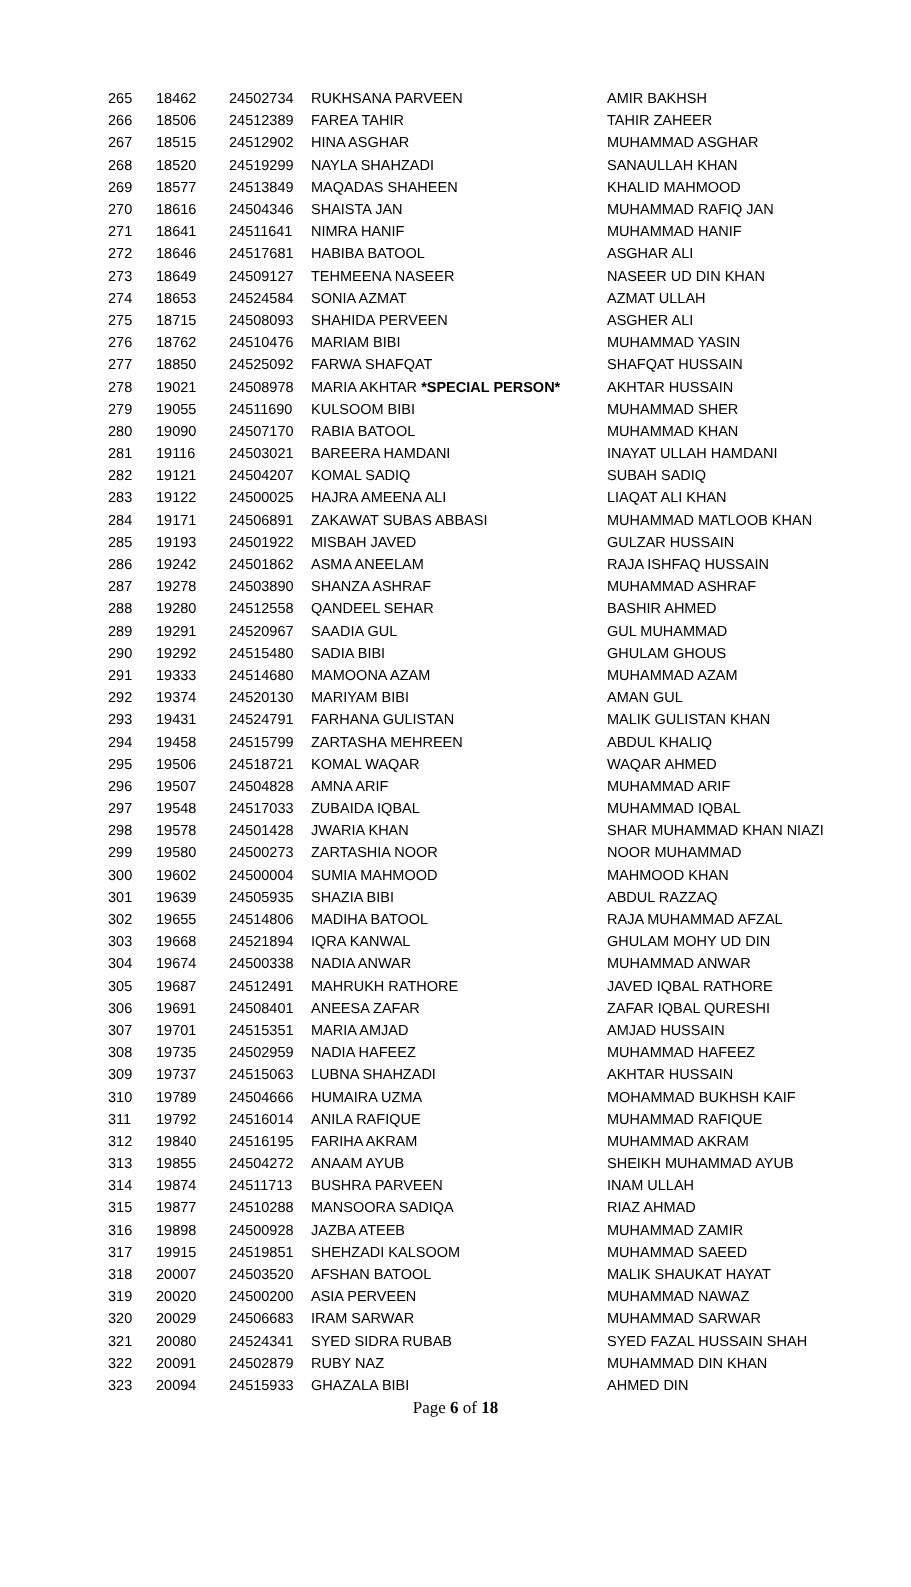| 265 | 18462 | 24502734 | RUKHSANA PARVEEN | AMIR BAKHSH |
| 266 | 18506 | 24512389 | FAREA TAHIR | TAHIR ZAHEER |
| 267 | 18515 | 24512902 | HINA ASGHAR | MUHAMMAD ASGHAR |
| 268 | 18520 | 24519299 | NAYLA SHAHZADI | SANAULLAH KHAN |
| 269 | 18577 | 24513849 | MAQADAS SHAHEEN | KHALID MAHMOOD |
| 270 | 18616 | 24504346 | SHAISTA JAN | MUHAMMAD RAFIQ JAN |
| 271 | 18641 | 24511641 | NIMRA HANIF | MUHAMMAD HANIF |
| 272 | 18646 | 24517681 | HABIBA BATOOL | ASGHAR ALI |
| 273 | 18649 | 24509127 | TEHMEENA NASEER | NASEER UD DIN KHAN |
| 274 | 18653 | 24524584 | SONIA AZMAT | AZMAT ULLAH |
| 275 | 18715 | 24508093 | SHAHIDA PERVEEN | ASGHER ALI |
| 276 | 18762 | 24510476 | MARIAM BIBI | MUHAMMAD YASIN |
| 277 | 18850 | 24525092 | FARWA SHAFQAT | SHAFQAT HUSSAIN |
| 278 | 19021 | 24508978 | MARIA AKHTAR *SPECIAL PERSON* | AKHTAR HUSSAIN |
| 279 | 19055 | 24511690 | KULSOOM BIBI | MUHAMMAD SHER |
| 280 | 19090 | 24507170 | RABIA BATOOL | MUHAMMAD KHAN |
| 281 | 19116 | 24503021 | BAREERA HAMDANI | INAYAT ULLAH HAMDANI |
| 282 | 19121 | 24504207 | KOMAL SADIQ | SUBAH SADIQ |
| 283 | 19122 | 24500025 | HAJRA AMEENA ALI | LIAQAT ALI KHAN |
| 284 | 19171 | 24506891 | ZAKAWAT SUBAS ABBASI | MUHAMMAD MATLOOB KHAN |
| 285 | 19193 | 24501922 | MISBAH JAVED | GULZAR HUSSAIN |
| 286 | 19242 | 24501862 | ASMA ANEELAM | RAJA ISHFAQ HUSSAIN |
| 287 | 19278 | 24503890 | SHANZA ASHRAF | MUHAMMAD ASHRAF |
| 288 | 19280 | 24512558 | QANDEEL SEHAR | BASHIR AHMED |
| 289 | 19291 | 24520967 | SAADIA GUL | GUL MUHAMMAD |
| 290 | 19292 | 24515480 | SADIA BIBI | GHULAM GHOUS |
| 291 | 19333 | 24514680 | MAMOONA AZAM | MUHAMMAD AZAM |
| 292 | 19374 | 24520130 | MARIYAM BIBI | AMAN GUL |
| 293 | 19431 | 24524791 | FARHANA GULISTAN | MALIK GULISTAN KHAN |
| 294 | 19458 | 24515799 | ZARTASHA MEHREEN | ABDUL KHALIQ |
| 295 | 19506 | 24518721 | KOMAL WAQAR | WAQAR AHMED |
| 296 | 19507 | 24504828 | AMNA ARIF | MUHAMMAD ARIF |
| 297 | 19548 | 24517033 | ZUBAIDA IQBAL | MUHAMMAD IQBAL |
| 298 | 19578 | 24501428 | JWARIA KHAN | SHAR MUHAMMAD KHAN NIAZI |
| 299 | 19580 | 24500273 | ZARTASHIA NOOR | NOOR MUHAMMAD |
| 300 | 19602 | 24500004 | SUMIA MAHMOOD | MAHMOOD KHAN |
| 301 | 19639 | 24505935 | SHAZIA BIBI | ABDUL RAZZAQ |
| 302 | 19655 | 24514806 | MADIHA BATOOL | RAJA MUHAMMAD AFZAL |
| 303 | 19668 | 24521894 | IQRA KANWAL | GHULAM MOHY UD DIN |
| 304 | 19674 | 24500338 | NADIA ANWAR | MUHAMMAD ANWAR |
| 305 | 19687 | 24512491 | MAHRUKH RATHORE | JAVED IQBAL RATHORE |
| 306 | 19691 | 24508401 | ANEESA ZAFAR | ZAFAR IQBAL QURESHI |
| 307 | 19701 | 24515351 | MARIA AMJAD | AMJAD HUSSAIN |
| 308 | 19735 | 24502959 | NADIA HAFEEZ | MUHAMMAD HAFEEZ |
| 309 | 19737 | 24515063 | LUBNA SHAHZADI | AKHTAR HUSSAIN |
| 310 | 19789 | 24504666 | HUMAIRA UZMA | MOHAMMAD BUKHSH KAIF |
| 311 | 19792 | 24516014 | ANILA RAFIQUE | MUHAMMAD RAFIQUE |
| 312 | 19840 | 24516195 | FARIHA AKRAM | MUHAMMAD AKRAM |
| 313 | 19855 | 24504272 | ANAAM AYUB | SHEIKH MUHAMMAD AYUB |
| 314 | 19874 | 24511713 | BUSHRA PARVEEN | INAM ULLAH |
| 315 | 19877 | 24510288 | MANSOORA SADIQA | RIAZ AHMAD |
| 316 | 19898 | 24500928 | JAZBA ATEEB | MUHAMMAD ZAMIR |
| 317 | 19915 | 24519851 | SHEHZADI KALSOOM | MUHAMMAD SAEED |
| 318 | 20007 | 24503520 | AFSHAN BATOOL | MALIK SHAUKAT HAYAT |
| 319 | 20020 | 24500200 | ASIA PERVEEN | MUHAMMAD NAWAZ |
| 320 | 20029 | 24506683 | IRAM SARWAR | MUHAMMAD SARWAR |
| 321 | 20080 | 24524341 | SYED SIDRA RUBAB | SYED FAZAL HUSSAIN SHAH |
| 322 | 20091 | 24502879 | RUBY NAZ | MUHAMMAD DIN KHAN |
| 323 | 20094 | 24515933 | GHAZALA BIBI | AHMED DIN |
Page 6 of 18